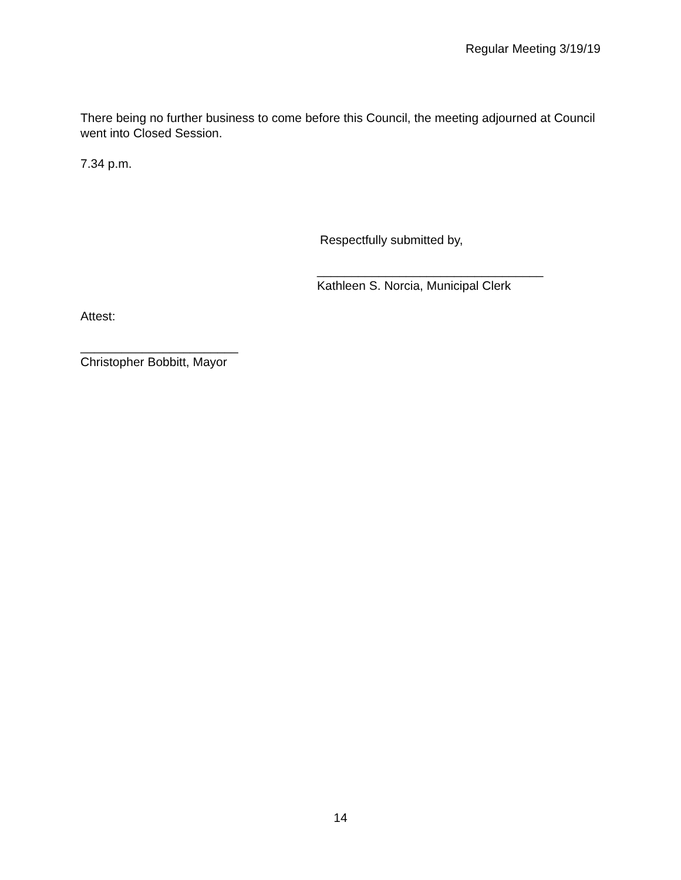Regular Meeting 3/19/19
There being no further business to come before this Council, the meeting adjourned at Council went into Closed Session.
7.34 p.m.
Respectfully submitted by,
_________________________________
Kathleen S. Norcia, Municipal Clerk
Attest:
_______________________
Christopher Bobbitt, Mayor
14